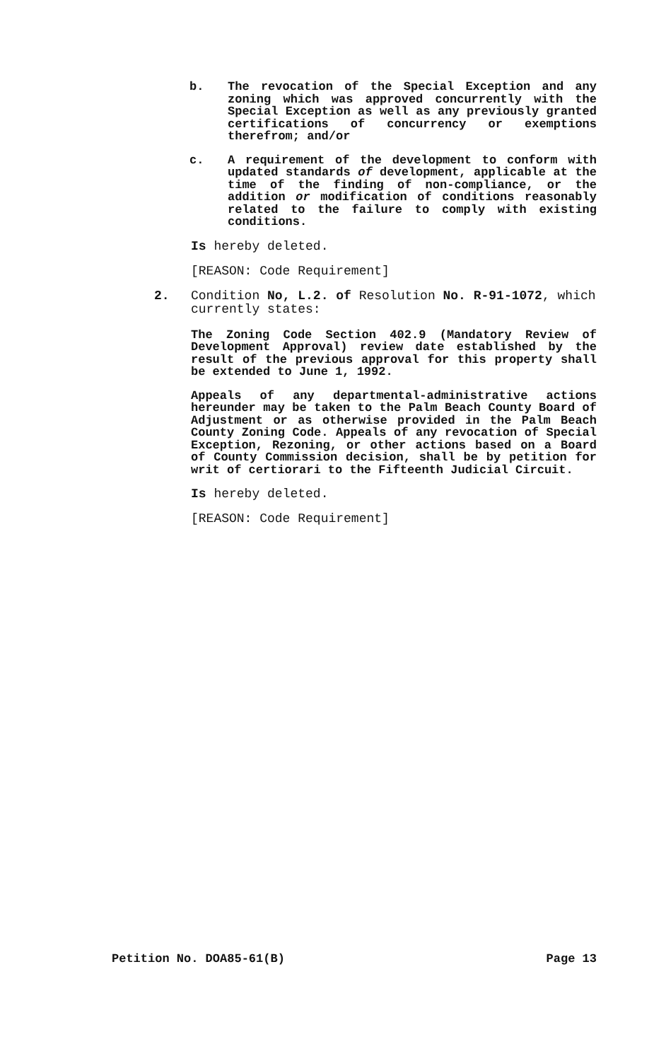b. The revocation of the Special Exception and any zoning which was approved concurrently with the Special Exception as well as any previously granted certifications of concurrency or exemptions therefrom; and/or
c. A requirement of the development to conform with updated standards of development, applicable at the time of the finding of non-compliance, or the addition or modification of conditions reasonably related to the failure to comply with existing conditions.
Is hereby deleted.
[REASON: Code Requirement]
2. Condition No, L.2. of Resolution No. R-91-1072, which currently states:
The Zoning Code Section 402.9 (Mandatory Review of Development Approval) review date established by the result of the previous approval for this property shall be extended to June 1, 1992.
Appeals of any departmental-administrative actions hereunder may be taken to the Palm Beach County Board of Adjustment or as otherwise provided in the Palm Beach County Zoning Code. Appeals of any revocation of Special Exception, Rezoning, or other actions based on a Board of County Commission decision, shall be by petition for writ of certiorari to the Fifteenth Judicial Circuit.
Is hereby deleted.
[REASON: Code Requirement]
Petition No. DOA85-61(B) Page 13